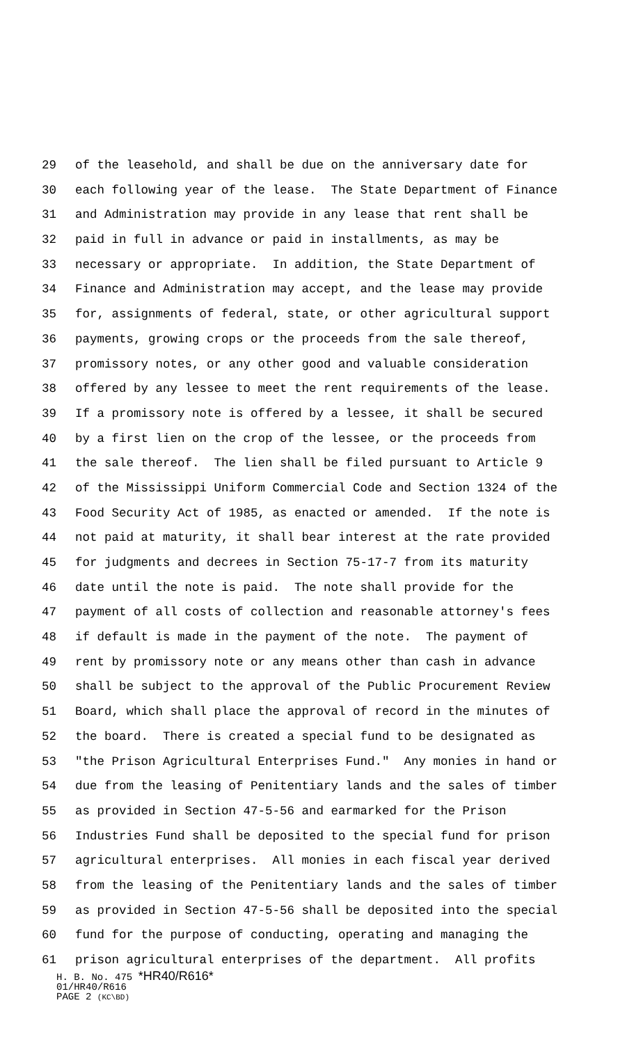29 of the leasehold, and shall be due on the anniversary date for
30 each following year of the lease. The State Department of Finance
31 and Administration may provide in any lease that rent shall be
32 paid in full in advance or paid in installments, as may be
33 necessary or appropriate. In addition, the State Department of
34 Finance and Administration may accept, and the lease may provide
35 for, assignments of federal, state, or other agricultural support
36 payments, growing crops or the proceeds from the sale thereof,
37 promissory notes, or any other good and valuable consideration
38 offered by any lessee to meet the rent requirements of the lease.
39 If a promissory note is offered by a lessee, it shall be secured
40 by a first lien on the crop of the lessee, or the proceeds from
41 the sale thereof. The lien shall be filed pursuant to Article 9
42 of the Mississippi Uniform Commercial Code and Section 1324 of the
43 Food Security Act of 1985, as enacted or amended. If the note is
44 not paid at maturity, it shall bear interest at the rate provided
45 for judgments and decrees in Section 75-17-7 from its maturity
46 date until the note is paid. The note shall provide for the
47 payment of all costs of collection and reasonable attorney's fees
48 if default is made in the payment of the note. The payment of
49 rent by promissory note or any means other than cash in advance
50 shall be subject to the approval of the Public Procurement Review
51 Board, which shall place the approval of record in the minutes of
52 the board. There is created a special fund to be designated as
53 "the Prison Agricultural Enterprises Fund." Any monies in hand or
54 due from the leasing of Penitentiary lands and the sales of timber
55 as provided in Section 47-5-56 and earmarked for the Prison
56 Industries Fund shall be deposited to the special fund for prison
57 agricultural enterprises. All monies in each fiscal year derived
58 from the leasing of the Penitentiary lands and the sales of timber
59 as provided in Section 47-5-56 shall be deposited into the special
60 fund for the purpose of conducting, operating and managing the
61 prison agricultural enterprises of the department. All profits
H. B. No. 475 *HR40/R616*
01/HR40/R616
PAGE 2 (KC\BD)